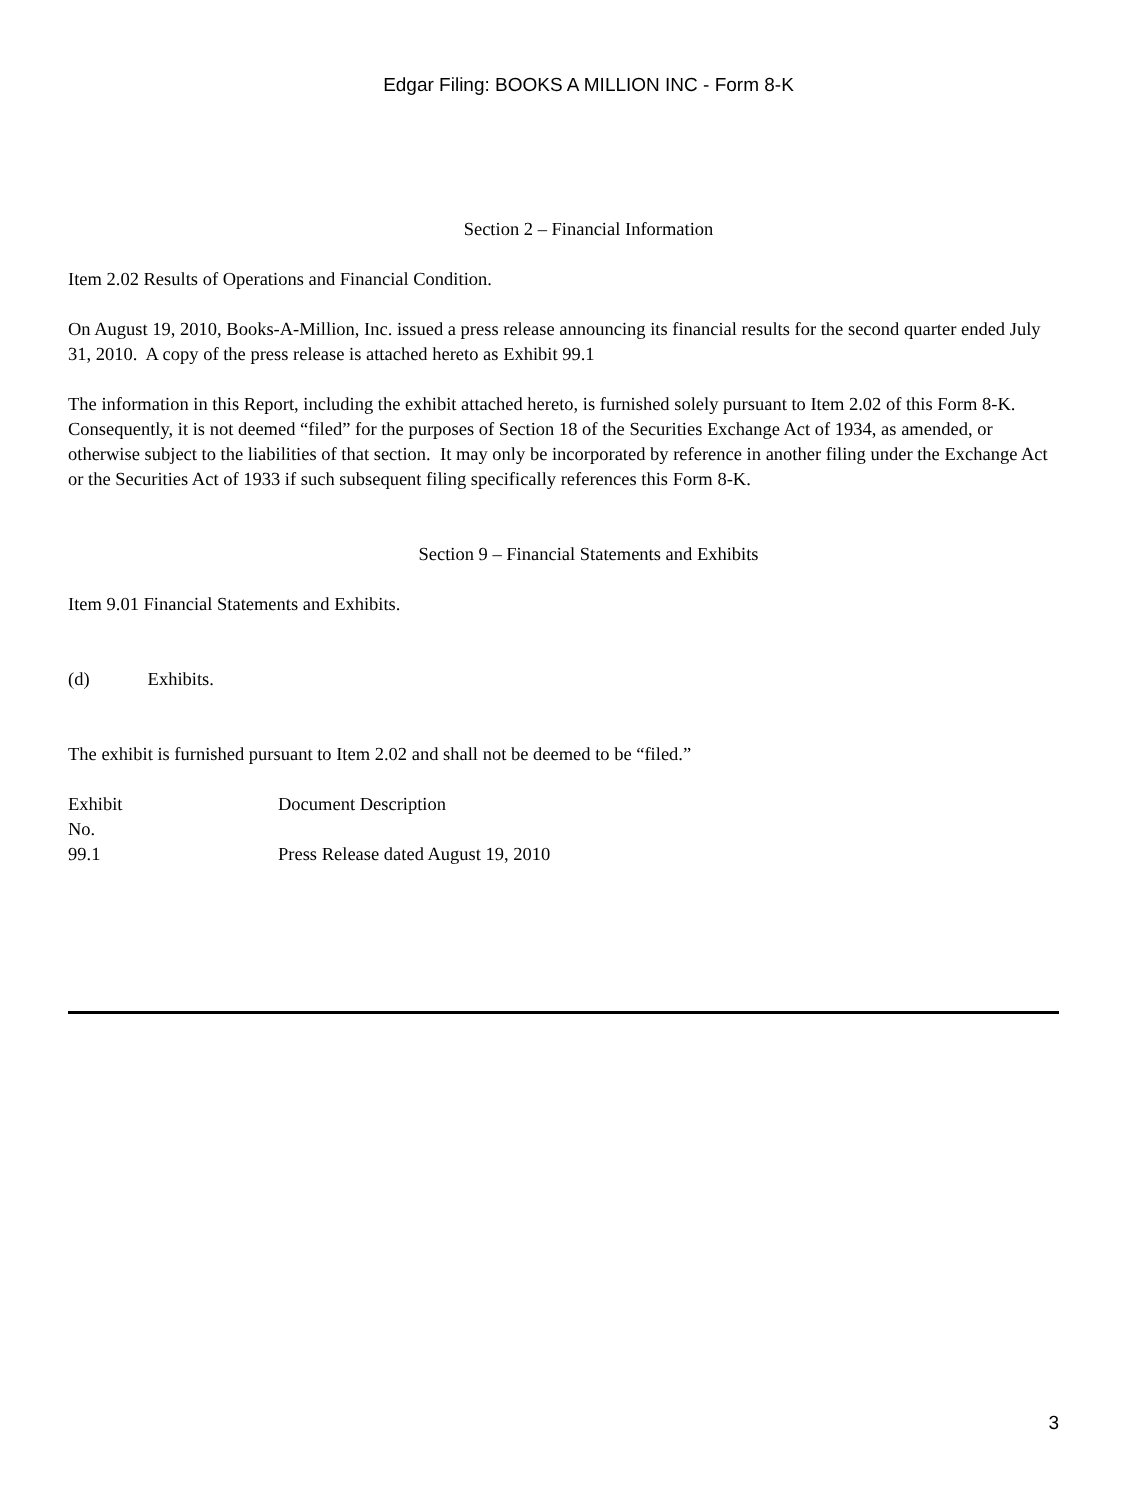Edgar Filing: BOOKS A MILLION INC - Form 8-K
Section 2 – Financial Information
Item 2.02 Results of Operations and Financial Condition.
On August 19, 2010, Books-A-Million, Inc. issued a press release announcing its financial results for the second quarter ended July 31, 2010. A copy of the press release is attached hereto as Exhibit 99.1
The information in this Report, including the exhibit attached hereto, is furnished solely pursuant to Item 2.02 of this Form 8-K. Consequently, it is not deemed “filed” for the purposes of Section 18 of the Securities Exchange Act of 1934, as amended, or otherwise subject to the liabilities of that section. It may only be incorporated by reference in another filing under the Exchange Act or the Securities Act of 1933 if such subsequent filing specifically references this Form 8-K.
Section 9 – Financial Statements and Exhibits
Item 9.01 Financial Statements and Exhibits.
(d) Exhibits.
The exhibit is furnished pursuant to Item 2.02 and shall not be deemed to be “filed.”
| Exhibit No. | Document Description |
| 99.1 | Press Release dated August 19, 2010 |
3